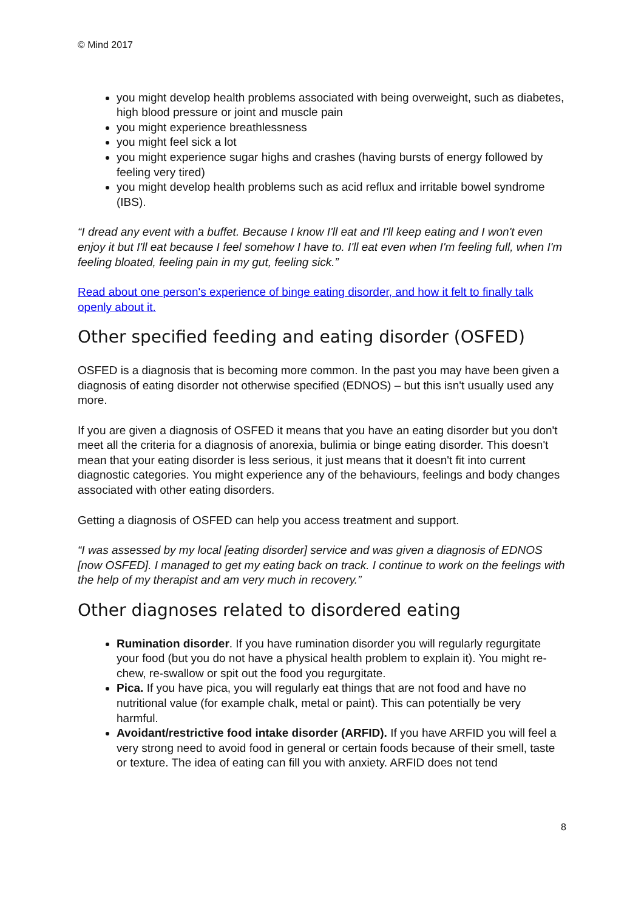© Mind 2017
you might develop health problems associated with being overweight, such as diabetes, high blood pressure or joint and muscle pain
you might experience breathlessness
you might feel sick a lot
you might experience sugar highs and crashes (having bursts of energy followed by feeling very tired)
you might develop health problems such as acid reflux and irritable bowel syndrome (IBS).
“I dread any event with a buffet. Because I know I'll eat and I'll keep eating and I won't even enjoy it but I'll eat because I feel somehow I have to. I'll eat even when I'm feeling full, when I'm feeling bloated, feeling pain in my gut, feeling sick.”
Read about one person's experience of binge eating disorder, and how it felt to finally talk openly about it.
Other specified feeding and eating disorder (OSFED)
OSFED is a diagnosis that is becoming more common. In the past you may have been given a diagnosis of eating disorder not otherwise specified (EDNOS) – but this isn't usually used any more.
If you are given a diagnosis of OSFED it means that you have an eating disorder but you don't meet all the criteria for a diagnosis of anorexia, bulimia or binge eating disorder. This doesn't mean that your eating disorder is less serious, it just means that it doesn't fit into current diagnostic categories. You might experience any of the behaviours, feelings and body changes associated with other eating disorders.
Getting a diagnosis of OSFED can help you access treatment and support.
“I was assessed by my local [eating disorder] service and was given a diagnosis of EDNOS [now OSFED]. I managed to get my eating back on track. I continue to work on the feelings with the help of my therapist and am very much in recovery.”
Other diagnoses related to disordered eating
Rumination disorder. If you have rumination disorder you will regularly regurgitate your food (but you do not have a physical health problem to explain it). You might re-chew, re-swallow or spit out the food you regurgitate.
Pica. If you have pica, you will regularly eat things that are not food and have no nutritional value (for example chalk, metal or paint). This can potentially be very harmful.
Avoidant/restrictive food intake disorder (ARFID). If you have ARFID you will feel a very strong need to avoid food in general or certain foods because of their smell, taste or texture. The idea of eating can fill you with anxiety. ARFID does not tend
8